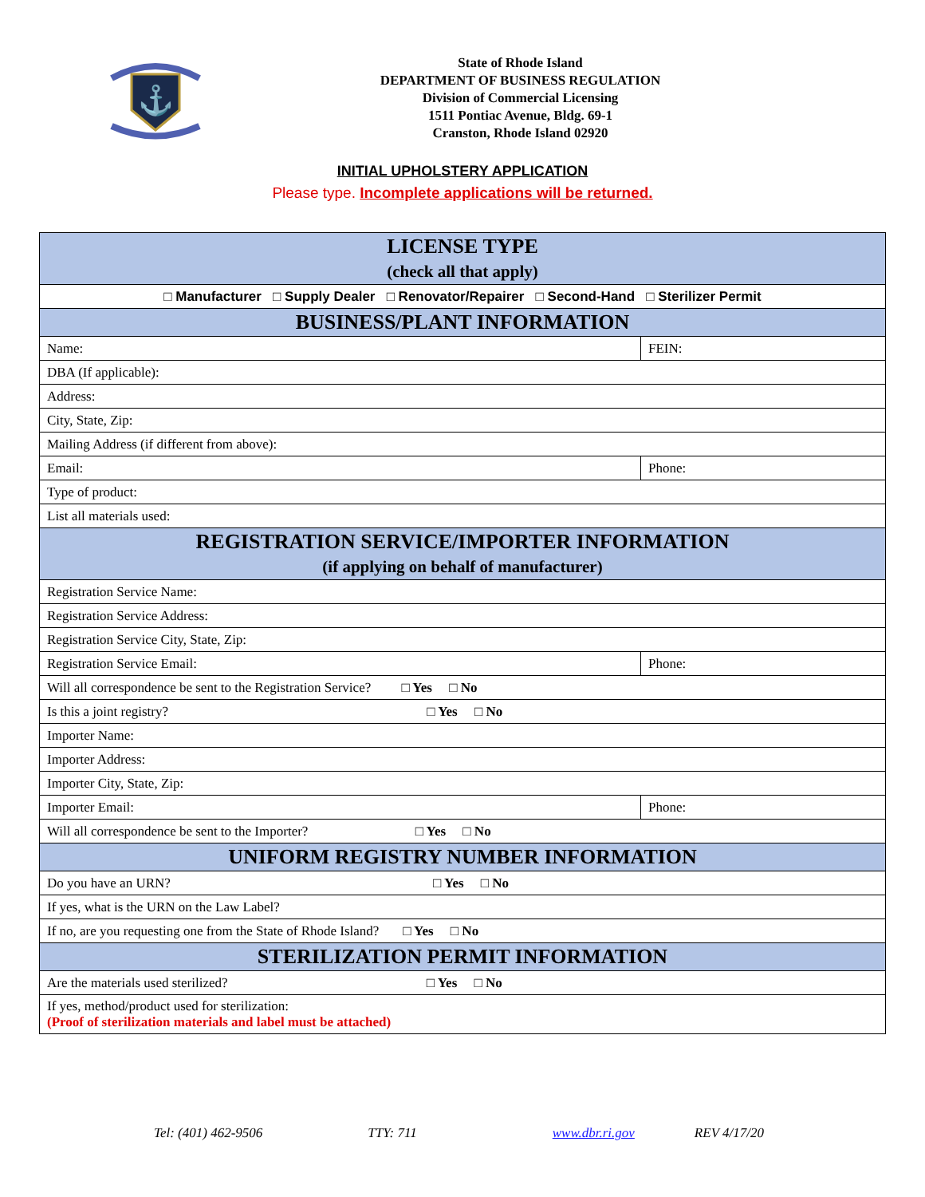⚓
State of Rhode Island
DEPARTMENT OF BUSINESS REGULATION
Division of Commercial Licensing
1511 Pontiac Avenue, Bldg. 69-1
Cranston, Rhode Island 02920
INITIAL UPHOLSTERY APPLICATION
Please type. Incomplete applications will be returned.
| LICENSE TYPE (check all that apply) | |
| □ Manufacturer □ Supply Dealer □ Renovator/Repairer □ Second-Hand □ Sterilizer Permit | |
| BUSINESS/PLANT INFORMATION | |
| Name: | FEIN: |
| DBA (If applicable): | |
| Address: | |
| City, State, Zip: | |
| Mailing Address (if different from above): | |
| Email: | Phone: |
| Type of product: | |
| List all materials used: | |
| REGISTRATION SERVICE/IMPORTER INFORMATION (if applying on behalf of manufacturer) | |
| Registration Service Name: | |
| Registration Service Address: | |
| Registration Service City, State, Zip: | |
| Registration Service Email: | Phone: |
| Will all correspondence be sent to the Registration Service? □ Yes □ No | |
| Is this a joint registry? □ Yes □ No | |
| Importer Name: | |
| Importer Address: | |
| Importer City, State, Zip: | |
| Importer Email: | Phone: |
| Will all correspondence be sent to the Importer? □ Yes □ No | |
| UNIFORM REGISTRY NUMBER INFORMATION | |
| Do you have an URN? □ Yes □ No | |
| If yes, what is the URN on the Law Label? | |
| If no, are you requesting one from the State of Rhode Island? □ Yes □ No | |
| STERILIZATION PERMIT INFORMATION | |
| Are the materials used sterilized? □ Yes □ No | |
| If yes, method/product used for sterilization: (Proof of sterilization materials and label must be attached) | |
Tel: (401) 462-9506 TTY: 711 www.dbr.ri.gov REV 4/17/20